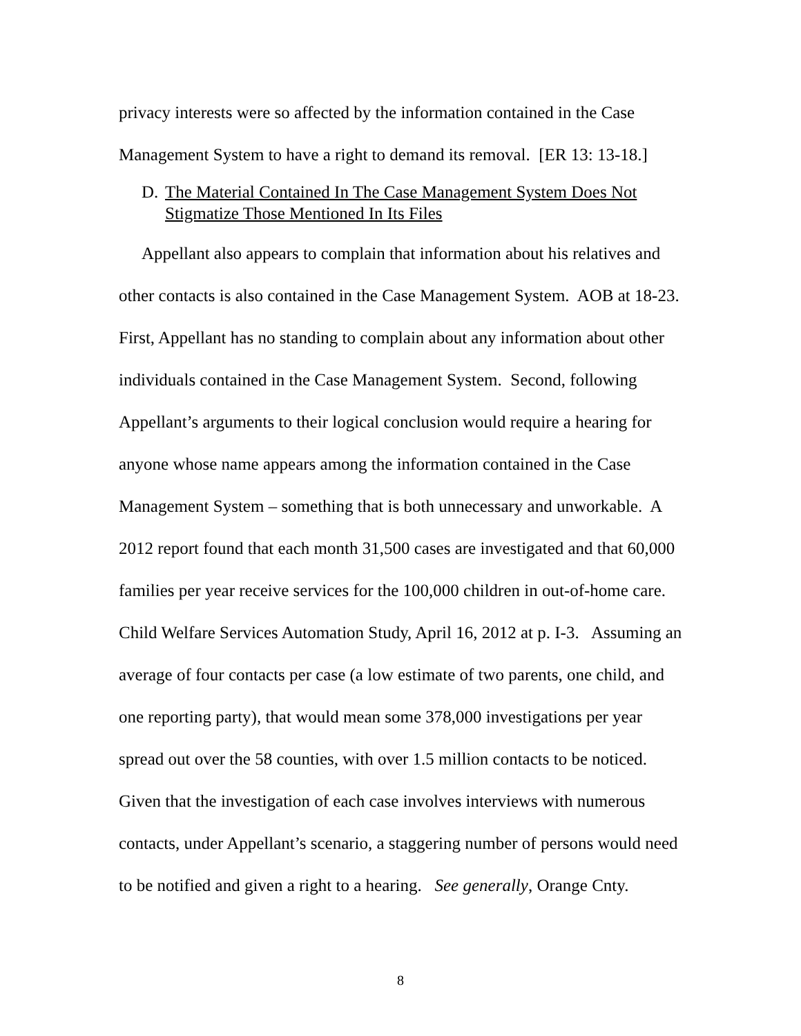privacy interests were so affected by the information contained in the Case Management System to have a right to demand its removal. [ER 13: 13-18.]
D. The Material Contained In The Case Management System Does Not Stigmatize Those Mentioned In Its Files
Appellant also appears to complain that information about his relatives and other contacts is also contained in the Case Management System. AOB at 18-23. First, Appellant has no standing to complain about any information about other individuals contained in the Case Management System. Second, following Appellant’s arguments to their logical conclusion would require a hearing for anyone whose name appears among the information contained in the Case Management System – something that is both unnecessary and unworkable. A 2012 report found that each month 31,500 cases are investigated and that 60,000 families per year receive services for the 100,000 children in out-of-home care. Child Welfare Services Automation Study, April 16, 2012 at p. I-3. Assuming an average of four contacts per case (a low estimate of two parents, one child, and one reporting party), that would mean some 378,000 investigations per year spread out over the 58 counties, with over 1.5 million contacts to be noticed. Given that the investigation of each case involves interviews with numerous contacts, under Appellant’s scenario, a staggering number of persons would need to be notified and given a right to a hearing. See generally, Orange Cnty.
8